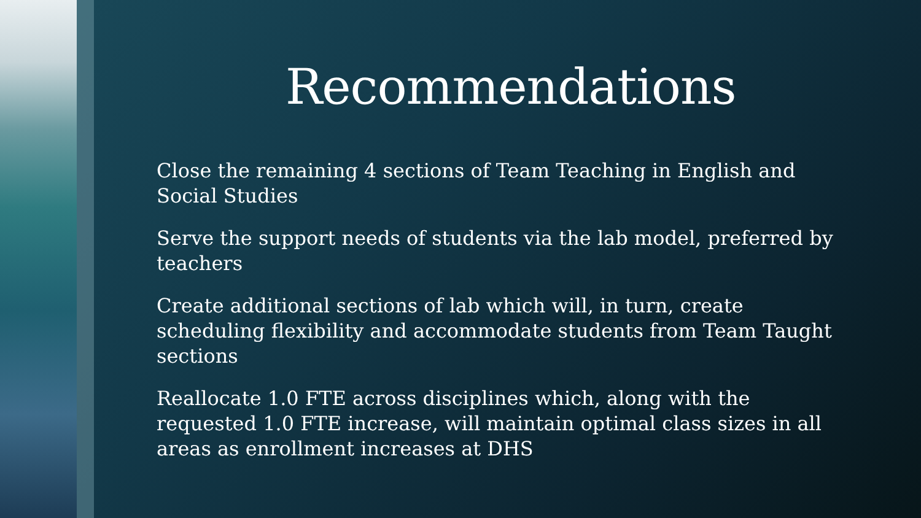Recommendations
Close the remaining 4 sections of Team Teaching in English and Social Studies
Serve the support needs of students via the lab model, preferred by teachers
Create additional sections of lab which will, in turn, create scheduling flexibility and accommodate students from Team Taught sections
Reallocate 1.0 FTE across disciplines which, along with the requested 1.0 FTE increase, will maintain optimal class sizes in all areas as enrollment increases at DHS